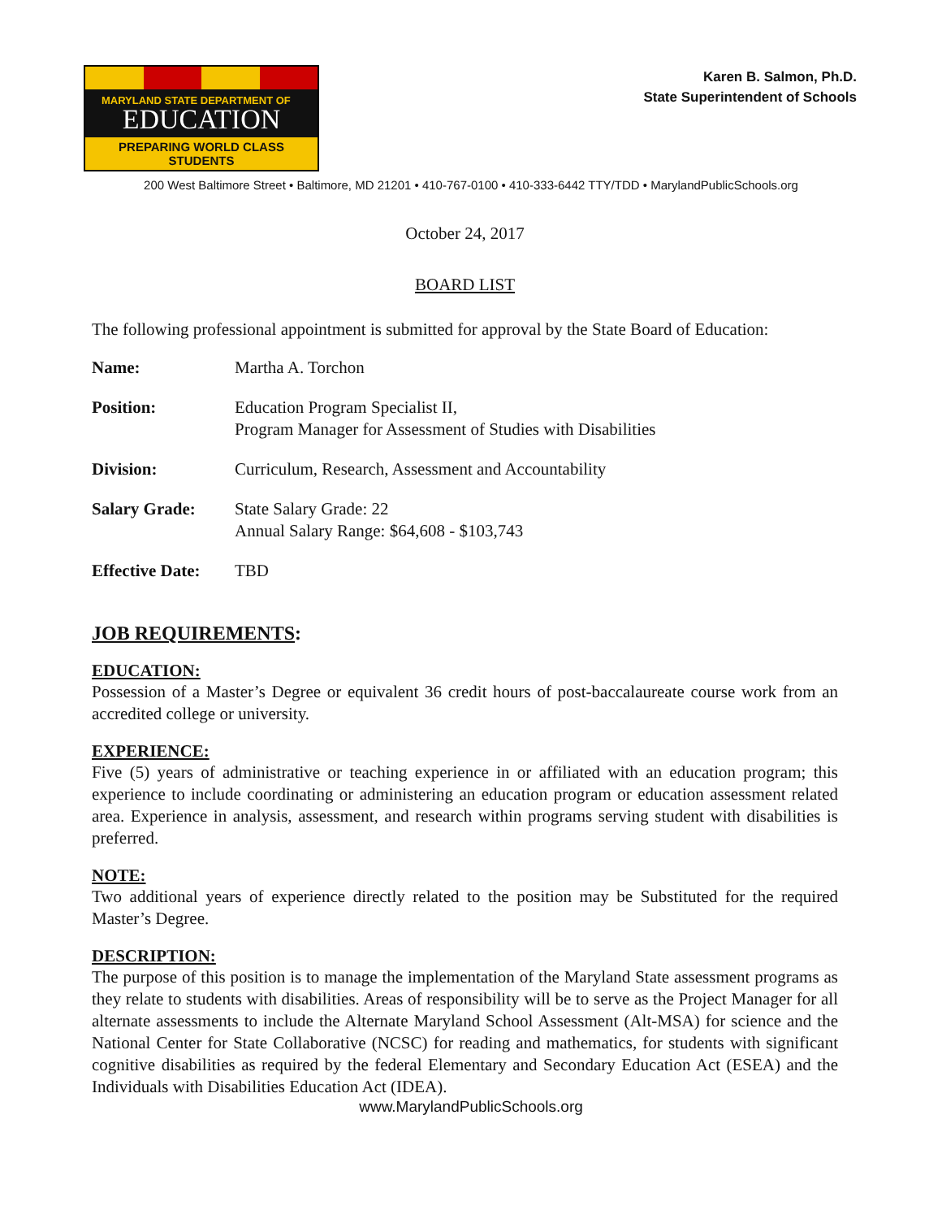MARYLAND STATE DEPARTMENT OF
EDUCATION
PREPARING WORLD CLASS STUDENTS
Karen B. Salmon, Ph.D.
State Superintendent of Schools
200 West Baltimore Street • Baltimore, MD 21201 • 410-767-0100 • 410-333-6442 TTY/TDD • MarylandPublicSchools.org
October 24, 2017
BOARD LIST
The following professional appointment is submitted for approval by the State Board of Education:
| Name: | Martha A. Torchon |
| Position: | Education Program Specialist II, Program Manager for Assessment of Studies with Disabilities |
| Division: | Curriculum, Research, Assessment and Accountability |
| Salary Grade: | State Salary Grade: 22 Annual Salary Range: $64,608 - $103,743 |
| Effective Date: | TBD |
JOB REQUIREMENTS:
EDUCATION:
Possession of a Master’s Degree or equivalent 36 credit hours of post-baccalaureate course work from an accredited college or university.
EXPERIENCE:
Five (5) years of administrative or teaching experience in or affiliated with an education program; this experience to include coordinating or administering an education program or education assessment related area. Experience in analysis, assessment, and research within programs serving student with disabilities is preferred.
NOTE:
Two additional years of experience directly related to the position may be Substituted for the required Master’s Degree.
DESCRIPTION:
The purpose of this position is to manage the implementation of the Maryland State assessment programs as they relate to students with disabilities. Areas of responsibility will be to serve as the Project Manager for all alternate assessments to include the Alternate Maryland School Assessment (Alt-MSA) for science and the National Center for State Collaborative (NCSC) for reading and mathematics, for students with significant cognitive disabilities as required by the federal Elementary and Secondary Education Act (ESEA) and the Individuals with Disabilities Education Act (IDEA).
www.MarylandPublicSchools.org